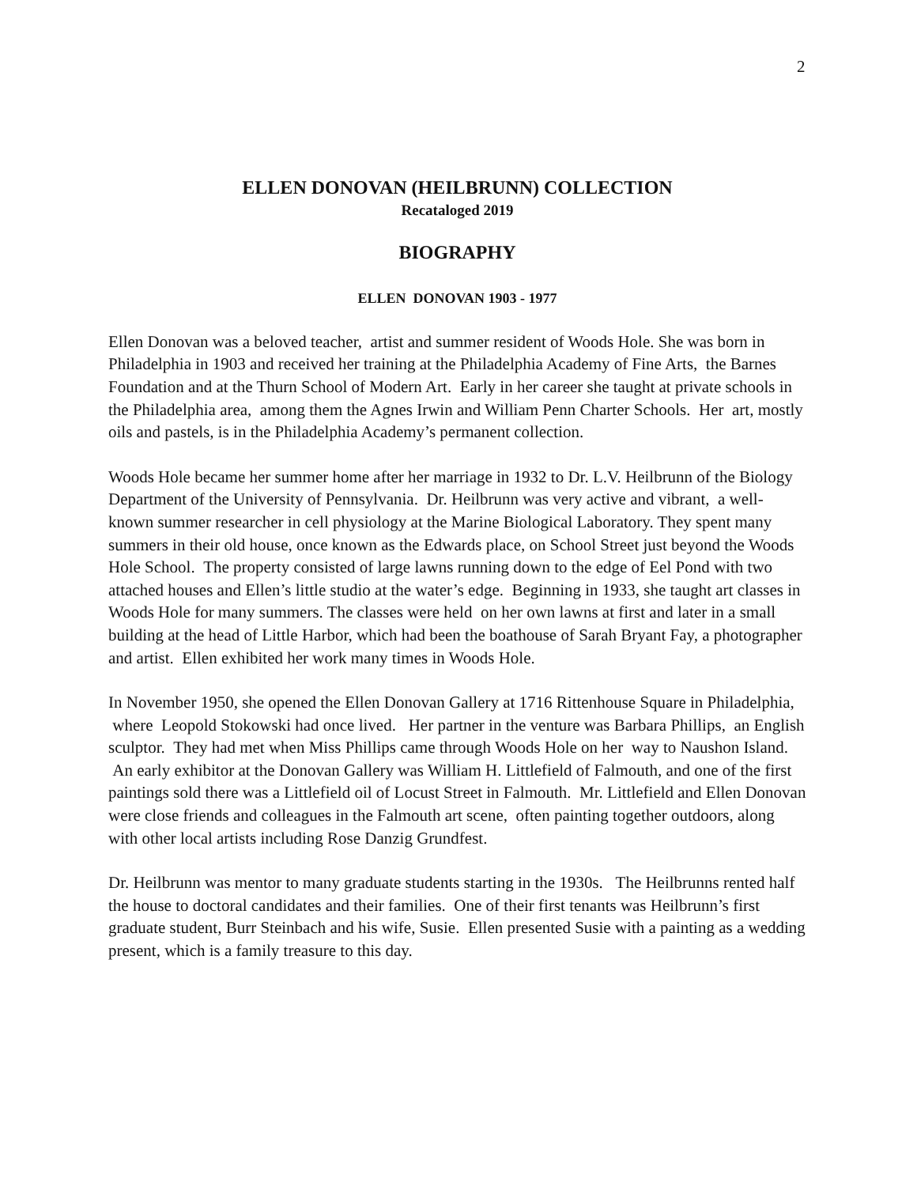2
ELLEN DONOVAN (HEILBRUNN) COLLECTION
Recataloged 2019
BIOGRAPHY
ELLEN DONOVAN 1903 - 1977
Ellen Donovan was a beloved teacher, artist and summer resident of Woods Hole. She was born in Philadelphia in 1903 and received her training at the Philadelphia Academy of Fine Arts, the Barnes Foundation and at the Thurn School of Modern Art. Early in her career she taught at private schools in the Philadelphia area, among them the Agnes Irwin and William Penn Charter Schools. Her art, mostly oils and pastels, is in the Philadelphia Academy’s permanent collection.
Woods Hole became her summer home after her marriage in 1932 to Dr. L.V. Heilbrunn of the Biology Department of the University of Pennsylvania. Dr. Heilbrunn was very active and vibrant, a well-known summer researcher in cell physiology at the Marine Biological Laboratory. They spent many summers in their old house, once known as the Edwards place, on School Street just beyond the Woods Hole School. The property consisted of large lawns running down to the edge of Eel Pond with two attached houses and Ellen’s little studio at the water’s edge. Beginning in 1933, she taught art classes in Woods Hole for many summers. The classes were held on her own lawns at first and later in a small building at the head of Little Harbor, which had been the boathouse of Sarah Bryant Fay, a photographer and artist. Ellen exhibited her work many times in Woods Hole.
In November 1950, she opened the Ellen Donovan Gallery at 1716 Rittenhouse Square in Philadelphia, where Leopold Stokowski had once lived. Her partner in the venture was Barbara Phillips, an English sculptor. They had met when Miss Phillips came through Woods Hole on her way to Naushon Island. An early exhibitor at the Donovan Gallery was William H. Littlefield of Falmouth, and one of the first paintings sold there was a Littlefield oil of Locust Street in Falmouth. Mr. Littlefield and Ellen Donovan were close friends and colleagues in the Falmouth art scene, often painting together outdoors, along with other local artists including Rose Danzig Grundfest.
Dr. Heilbrunn was mentor to many graduate students starting in the 1930s. The Heilbrunns rented half the house to doctoral candidates and their families. One of their first tenants was Heilbrunn’s first graduate student, Burr Steinbach and his wife, Susie. Ellen presented Susie with a painting as a wedding present, which is a family treasure to this day.